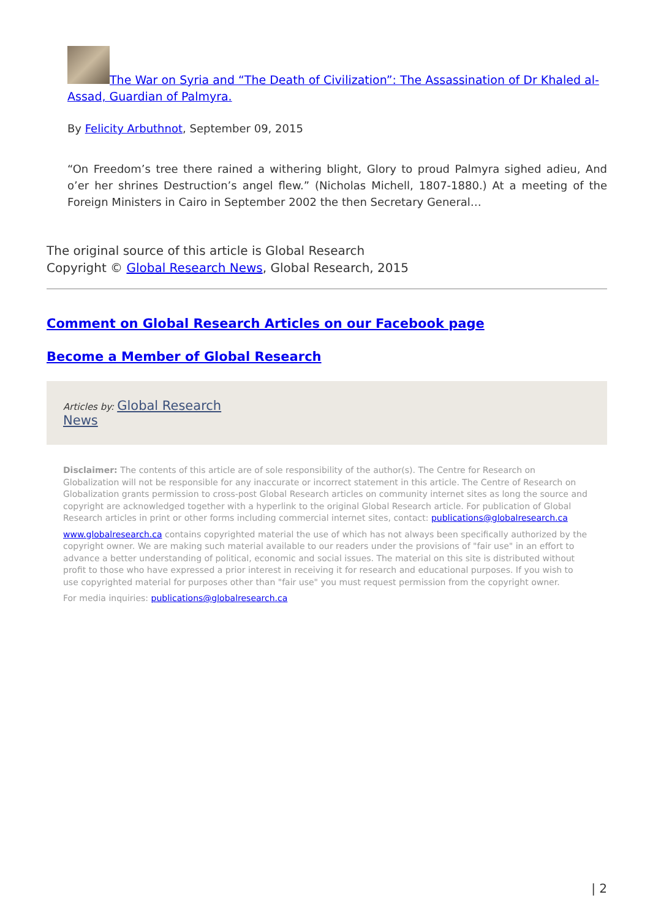The War on Syria and “The Death of Civilization”: The Assassination of Dr Khaled al-Assad, Guardian of Palmyra.
By Felicity Arbuthnot, September 09, 2015
“On Freedom’s tree there rained a withering blight, Glory to proud Palmyra sighed adieu, And o’er her shrines Destruction’s angel flew.” (Nicholas Michell, 1807-1880.) At a meeting of the Foreign Ministers in Cairo in September 2002 the then Secretary General…
The original source of this article is Global Research
Copyright © Global Research News, Global Research, 2015
Comment on Global Research Articles on our Facebook page
Become a Member of Global Research
Articles by: Global Research
News
Disclaimer: The contents of this article are of sole responsibility of the author(s). The Centre for Research on Globalization will not be responsible for any inaccurate or incorrect statement in this article. The Centre of Research on Globalization grants permission to cross-post Global Research articles on community internet sites as long the source and copyright are acknowledged together with a hyperlink to the original Global Research article. For publication of Global Research articles in print or other forms including commercial internet sites, contact: publications@globalresearch.ca
www.globalresearch.ca contains copyrighted material the use of which has not always been specifically authorized by the copyright owner. We are making such material available to our readers under the provisions of "fair use" in an effort to advance a better understanding of political, economic and social issues. The material on this site is distributed without profit to those who have expressed a prior interest in receiving it for research and educational purposes. If you wish to use copyrighted material for purposes other than "fair use" you must request permission from the copyright owner.
For media inquiries: publications@globalresearch.ca
| 2